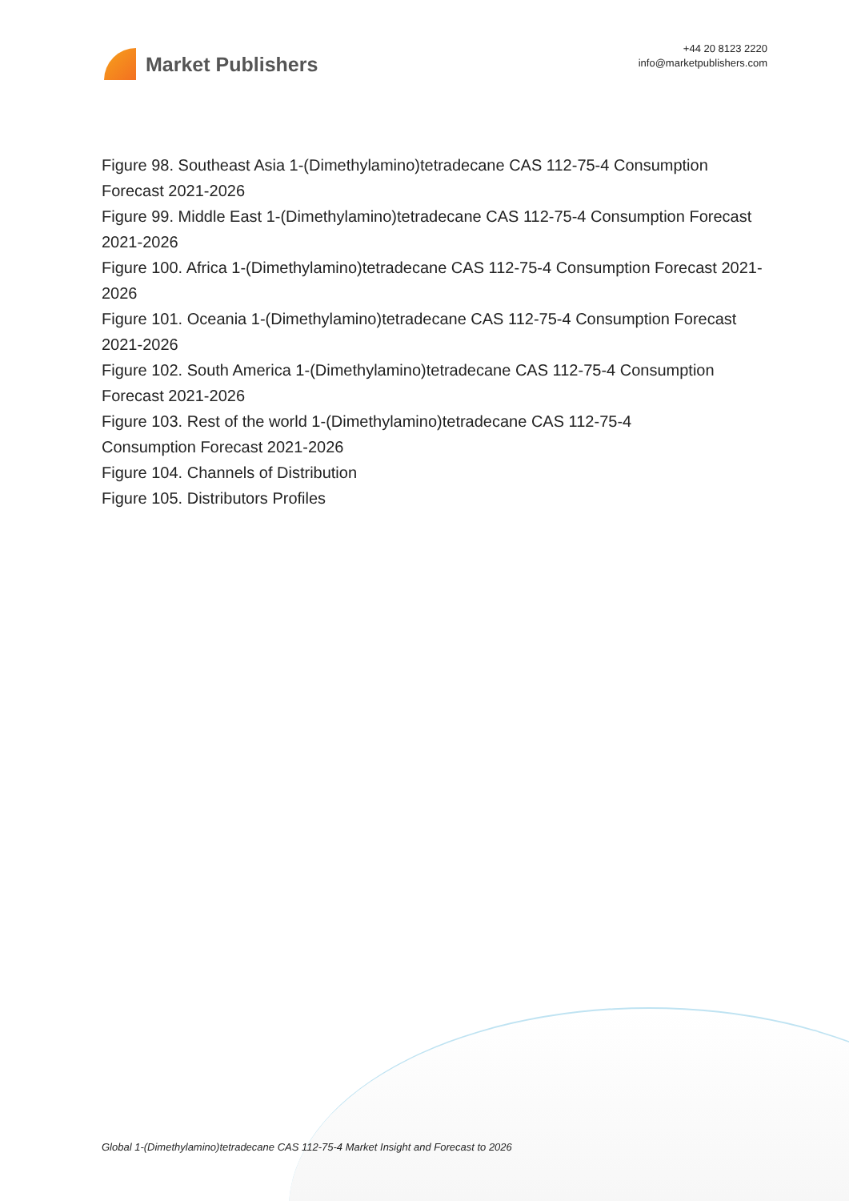Market Publishers
+44 20 8123 2220
info@marketpublishers.com
Figure 98. Southeast Asia 1-(Dimethylamino)tetradecane CAS 112-75-4 Consumption Forecast 2021-2026
Figure 99. Middle East 1-(Dimethylamino)tetradecane CAS 112-75-4 Consumption Forecast 2021-2026
Figure 100. Africa 1-(Dimethylamino)tetradecane CAS 112-75-4 Consumption Forecast 2021-2026
Figure 101. Oceania 1-(Dimethylamino)tetradecane CAS 112-75-4 Consumption Forecast 2021-2026
Figure 102. South America 1-(Dimethylamino)tetradecane CAS 112-75-4 Consumption Forecast 2021-2026
Figure 103. Rest of the world 1-(Dimethylamino)tetradecane CAS 112-75-4
Consumption Forecast 2021-2026
Figure 104. Channels of Distribution
Figure 105. Distributors Profiles
Global 1-(Dimethylamino)tetradecane CAS 112-75-4 Market Insight and Forecast to 2026